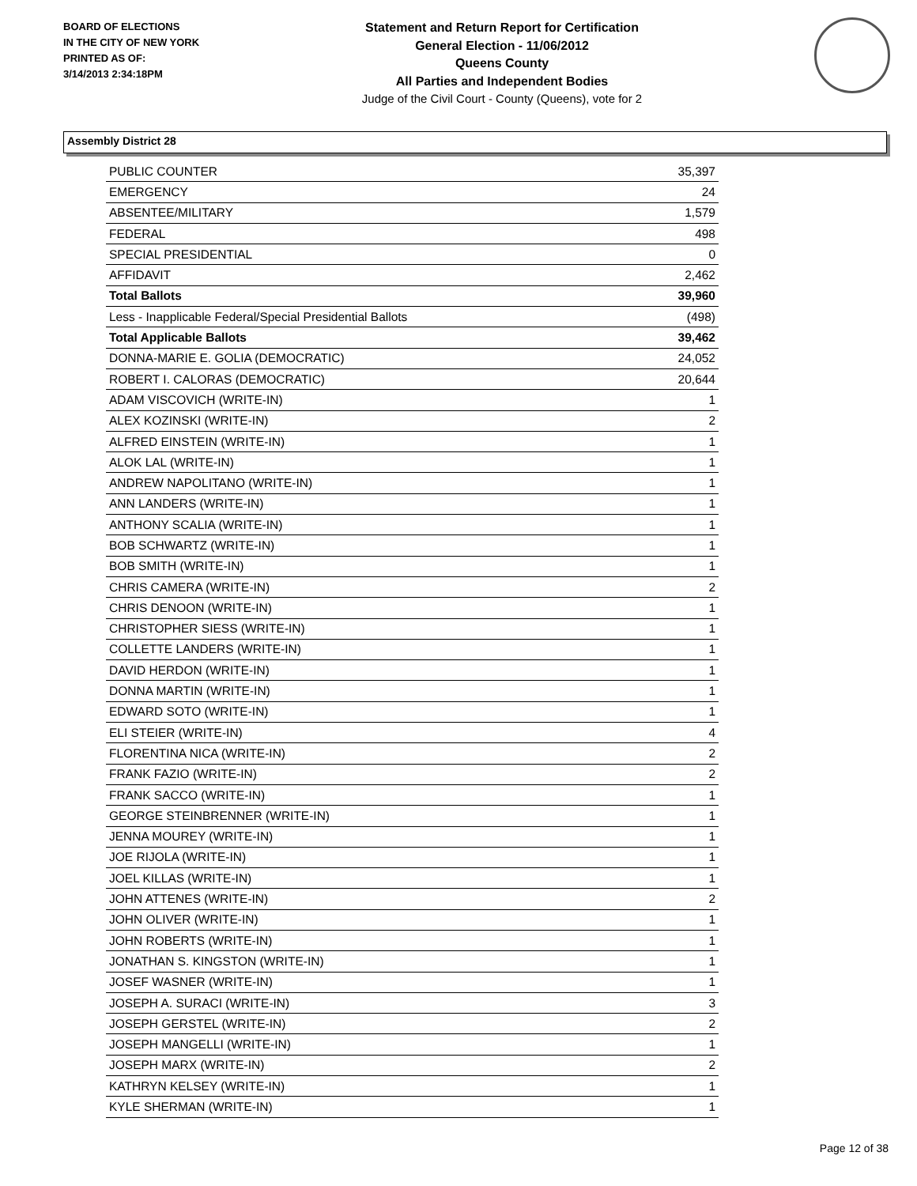BOARD OF ELECTIONS
IN THE CITY OF NEW YORK
PRINTED AS OF:
3/14/2013 2:34:18PM
Statement and Return Report for Certification
General Election - 11/06/2012
Queens County
All Parties and Independent Bodies
Judge of the Civil Court - County (Queens), vote for 2
Assembly District 28
| PUBLIC COUNTER | 35,397 |
| EMERGENCY | 24 |
| ABSENTEE/MILITARY | 1,579 |
| FEDERAL | 498 |
| SPECIAL PRESIDENTIAL | 0 |
| AFFIDAVIT | 2,462 |
| Total Ballots | 39,960 |
| Less - Inapplicable Federal/Special Presidential Ballots | (498) |
| Total Applicable Ballots | 39,462 |
| DONNA-MARIE E. GOLIA (DEMOCRATIC) | 24,052 |
| ROBERT I. CALORAS (DEMOCRATIC) | 20,644 |
| ADAM VISCOVICH (WRITE-IN) | 1 |
| ALEX KOZINSKI (WRITE-IN) | 2 |
| ALFRED EINSTEIN (WRITE-IN) | 1 |
| ALOK LAL (WRITE-IN) | 1 |
| ANDREW NAPOLITANO (WRITE-IN) | 1 |
| ANN LANDERS (WRITE-IN) | 1 |
| ANTHONY SCALIA (WRITE-IN) | 1 |
| BOB SCHWARTZ (WRITE-IN) | 1 |
| BOB SMITH (WRITE-IN) | 1 |
| CHRIS CAMERA (WRITE-IN) | 2 |
| CHRIS DENOON (WRITE-IN) | 1 |
| CHRISTOPHER SIESS (WRITE-IN) | 1 |
| COLLETTE LANDERS (WRITE-IN) | 1 |
| DAVID HERDON (WRITE-IN) | 1 |
| DONNA MARTIN (WRITE-IN) | 1 |
| EDWARD SOTO (WRITE-IN) | 1 |
| ELI STEIER (WRITE-IN) | 4 |
| FLORENTINA NICA (WRITE-IN) | 2 |
| FRANK FAZIO (WRITE-IN) | 2 |
| FRANK SACCO (WRITE-IN) | 1 |
| GEORGE STEINBRENNER (WRITE-IN) | 1 |
| JENNA MOUREY (WRITE-IN) | 1 |
| JOE RIJOLA (WRITE-IN) | 1 |
| JOEL KILLAS (WRITE-IN) | 1 |
| JOHN ATTENES (WRITE-IN) | 2 |
| JOHN OLIVER (WRITE-IN) | 1 |
| JOHN ROBERTS (WRITE-IN) | 1 |
| JONATHAN S. KINGSTON (WRITE-IN) | 1 |
| JOSEF WASNER (WRITE-IN) | 1 |
| JOSEPH A. SURACI (WRITE-IN) | 3 |
| JOSEPH GERSTEL (WRITE-IN) | 2 |
| JOSEPH MANGELLI (WRITE-IN) | 1 |
| JOSEPH MARX (WRITE-IN) | 2 |
| KATHRYN KELSEY (WRITE-IN) | 1 |
| KYLE SHERMAN (WRITE-IN) | 1 |
Page 12 of 38